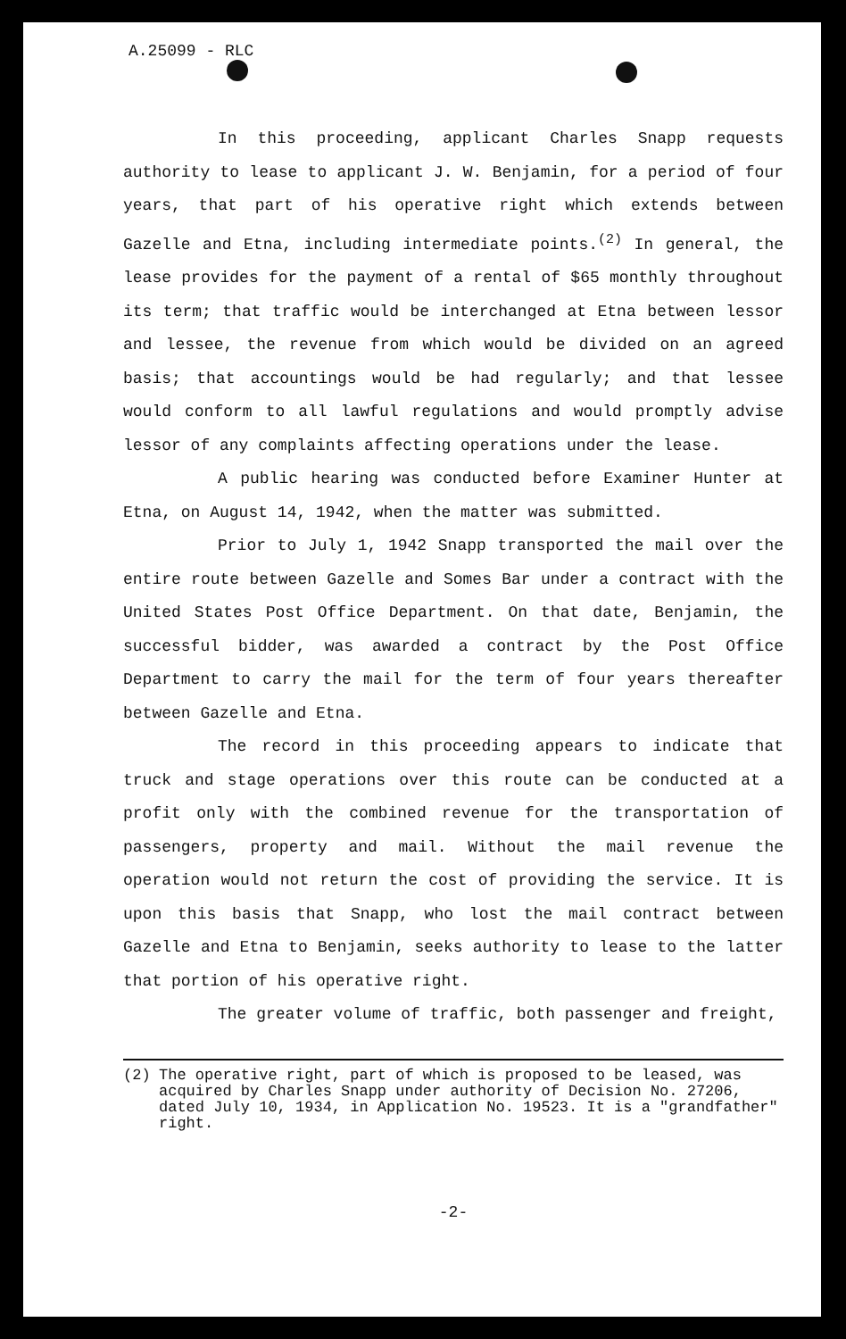A.25099 - RLC
In this proceeding, applicant Charles Snapp requests authority to lease to applicant J. W. Benjamin, for a period of four years, that part of his operative right which extends between Gazelle and Etna, including intermediate points.<sup>(2)</sup> In general, the lease provides for the payment of a rental of $65 monthly throughout its term; that traffic would be interchanged at Etna between lessor and lessee, the revenue from which would be divided on an agreed basis; that accountings would be had regularly; and that lessee would conform to all lawful regulations and would promptly advise lessor of any complaints affecting operations under the lease.
A public hearing was conducted before Examiner Hunter at Etna, on August 14, 1942, when the matter was submitted.
Prior to July 1, 1942 Snapp transported the mail over the entire route between Gazelle and Somes Bar under a contract with the United States Post Office Department. On that date, Benjamin, the successful bidder, was awarded a contract by the Post Office Department to carry the mail for the term of four years thereafter between Gazelle and Etna.
The record in this proceeding appears to indicate that truck and stage operations over this route can be conducted at a profit only with the combined revenue for the transportation of passengers, property and mail. Without the mail revenue the operation would not return the cost of providing the service. It is upon this basis that Snapp, who lost the mail contract between Gazelle and Etna to Benjamin, seeks authority to lease to the latter that portion of his operative right.
The greater volume of traffic, both passenger and freight,
(2) The operative right, part of which is proposed to be leased, was acquired by Charles Snapp under authority of Decision No. 27206, dated July 10, 1934, in Application No. 19523. It is a "grandfather" right.
-2-